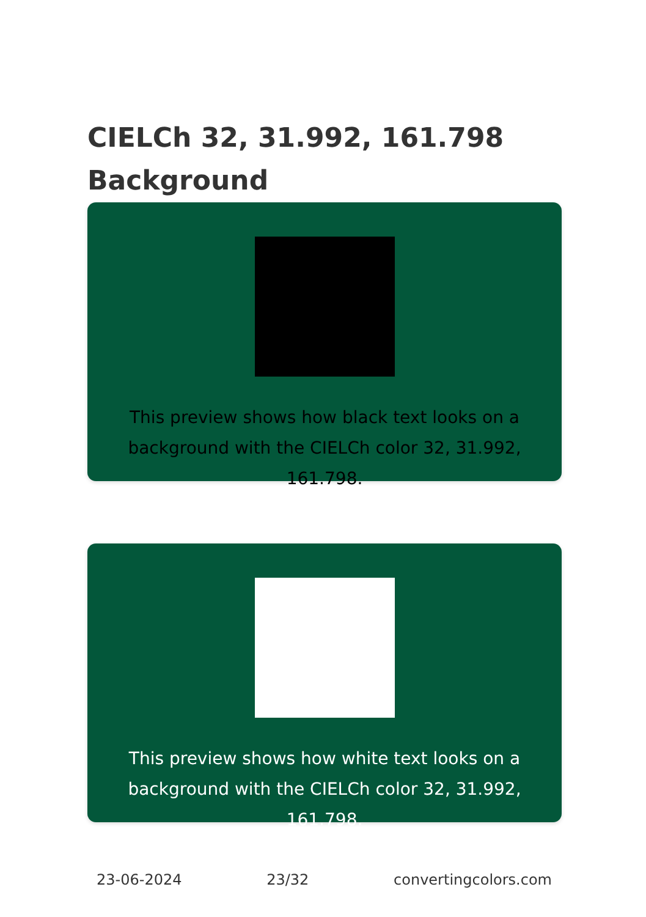CIELCh 32, 31.992, 161.798
Background
This preview shows how black text looks on a background with the CIELCh color 32, 31.992, 161.798.
This preview shows how white text looks on a background with the CIELCh color 32, 31.992, 161.798.
23-06-2024 23/32 convertingcolors.com